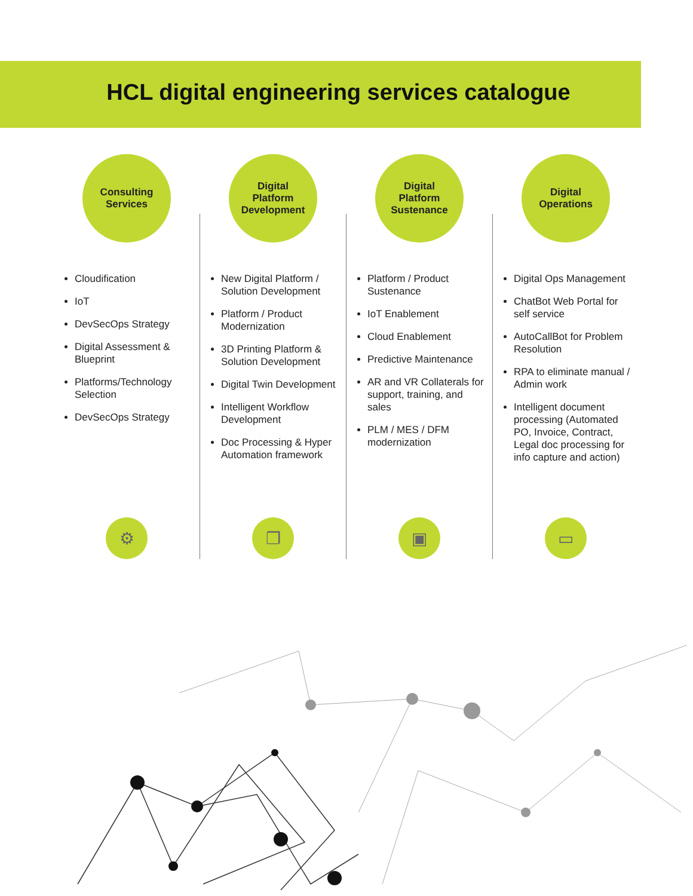HCL digital engineering services catalogue
Consulting
Services
Cloudification
IoT
DevSecOps Strategy
Digital Assessment & Blueprint
Platforms/Technology Selection
DevSecOps Strategy
⚙
Digital
Platform
Development
New Digital Platform / Solution Development
Platform / Product Modernization
3D Printing Platform & Solution Development
Digital Twin Development
Intelligent Workflow Development
Doc Processing & Hyper Automation framework
❐
Digital
Platform
Sustenance
Platform / Product Sustenance
IoT Enablement
Cloud Enablement
Predictive Maintenance
AR and VR Collaterals for support, training, and sales
PLM / MES / DFM modernization
▣
Digital
Operations
Digital Ops Management
ChatBot Web Portal for self service
AutoCallBot for Problem Resolution
RPA to eliminate manual / Admin work
Intelligent document processing (Automated PO, Invoice, Contract, Legal doc processing for info capture and action)
▭